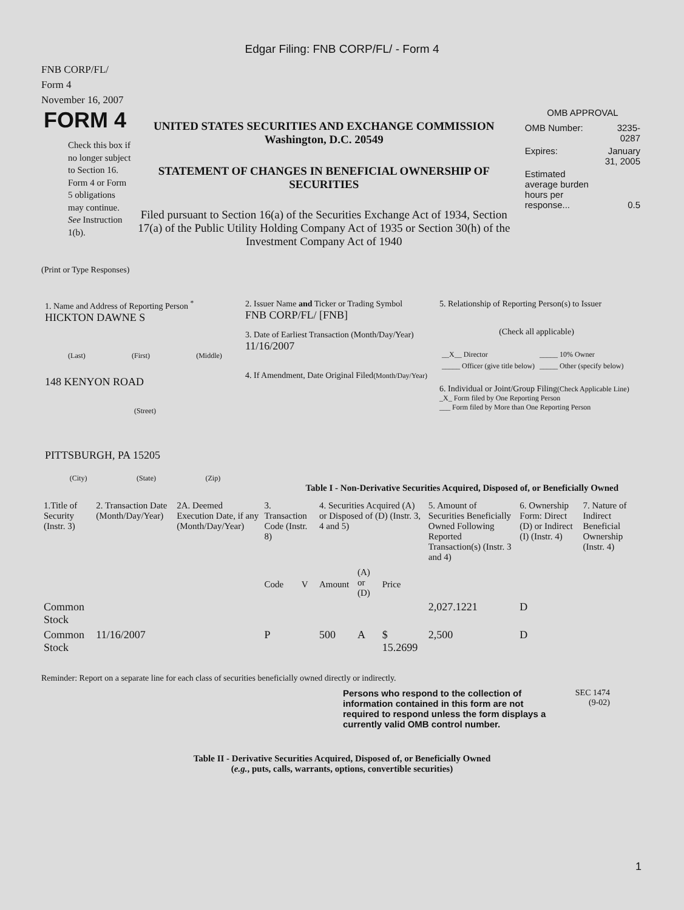Edgar Filing: FNB CORP/FL/ - Form 4
FNB CORP/FL/
Form 4
November 16, 2007
FORM 4
Check this box if no longer subject to Section 16. Form 4 or Form 5 obligations may continue. See Instruction 1(b).
UNITED STATES SECURITIES AND EXCHANGE COMMISSION
Washington, D.C. 20549
STATEMENT OF CHANGES IN BENEFICIAL OWNERSHIP OF SECURITIES
Filed pursuant to Section 16(a) of the Securities Exchange Act of 1934, Section 17(a) of the Public Utility Holding Company Act of 1935 or Section 30(h) of the Investment Company Act of 1940
OMB APPROVAL
| OMB Number: | 3235-0287 |
| Expires: | January 31, 2005 |
| Estimated average burden hours per response... | 0.5 |
(Print or Type Responses)
1. Name and Address of Reporting Person <sup>*</sup>
HICKTON DAWNE S
(Last) (First) (Middle)
148 KENYON ROAD
(Street)
PITTSBURGH, PA 15205
(City) (State) (Zip)
2. Issuer Name and Ticker or Trading Symbol
FNB CORP/FL/ [FNB]
3. Date of Earliest Transaction (Month/Day/Year)
11/16/2007
4. If Amendment, Date Original Filed(Month/Day/Year)
5. Relationship of Reporting Person(s) to Issuer
(Check all applicable)
| __X__ Director | _____ 10% Owner |
| _____ Officer (give title below) | _____ Other (specify below) |
6. Individual or Joint/Group Filing(Check Applicable Line)
_X_ Form filed by One Reporting Person
___ Form filed by More than One Reporting Person
Table I - Non-Derivative Securities Acquired, Disposed of, or Beneficially Owned
| 1.Title of Security (Instr. 3) | 2. Transaction Date (Month/Day/Year) | 2A. Deemed Execution Date, if any (Month/Day/Year) | 3. Transaction Code (Instr. 8) | | 4. Securities Acquired (A) or Disposed of (D) (Instr. 3, 4 and 5) | | | 5. Amount of Securities Beneficially Owned Following Reported Transaction(s) (Instr. 3 and 4) | 6. Ownership Form: Direct (D) or Indirect (I) (Instr. 4) | 7. Nature of Indirect Beneficial Ownership (Instr. 4) |
| --- | --- | --- | --- | --- | --- | --- | --- | --- | --- | --- |
| | | | Code | V | Amount | (A) or (D) | Price | | | |
| Common Stock | | | | | | | | 2,027.1221 | D | |
| Common Stock | 11/16/2007 | | P | | 500 | A | $ 15.2699 | 2,500 | D | |
Reminder: Report on a separate line for each class of securities beneficially owned directly or indirectly.
Persons who respond to the collection of information contained in this form are not required to respond unless the form displays a currently valid OMB control number.
SEC 1474
(9-02)
Table II - Derivative Securities Acquired, Disposed of, or Beneficially Owned
(e.g., puts, calls, warrants, options, convertible securities)
1